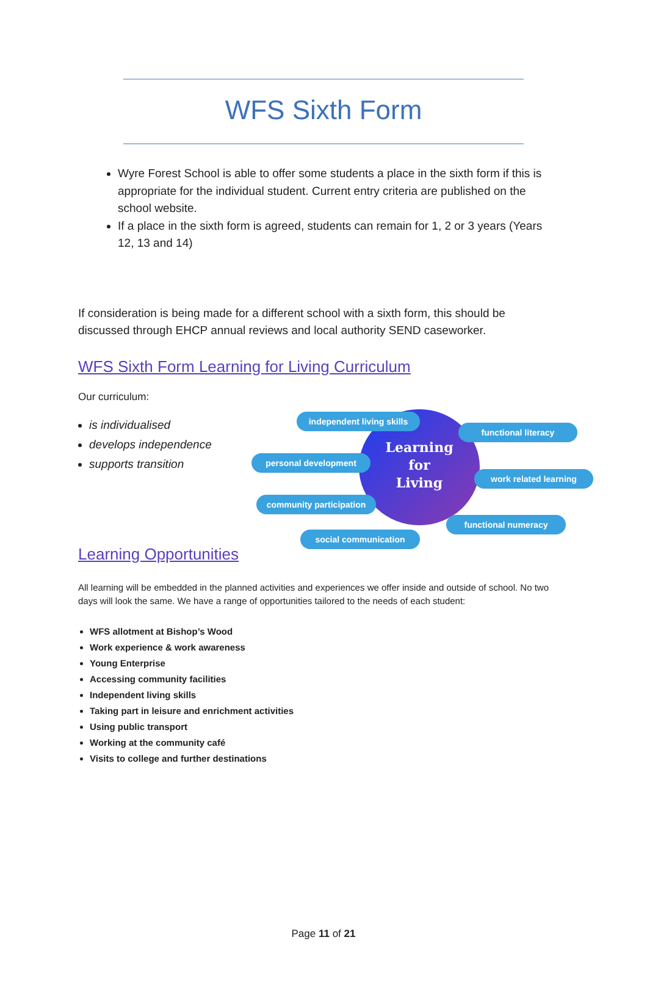WFS Sixth Form
Wyre Forest School is able to offer some students a place in the sixth form if this is appropriate for the individual student. Current entry criteria are published on the school website.
If a place in the sixth form is agreed, students can remain for 1, 2 or 3 years (Years 12, 13 and 14)
If consideration is being made for a different school with a sixth form, this should be discussed through EHCP annual reviews and local authority SEND caseworker.
WFS Sixth Form Learning for Living Curriculum
Our curriculum:
is individualised
develops independence
supports transition
Learning
for
Living
independent living skills
functional literacy
personal development
work related learning
community participation
functional numeracy
social communication
Learning Opportunities
All learning will be embedded in the planned activities and experiences we offer inside and outside of school. No two days will look the same. We have a range of opportunities tailored to the needs of each student:
WFS allotment at Bishop’s Wood
Work experience & work awareness
Young Enterprise
Accessing community facilities
Independent living skills
Taking part in leisure and enrichment activities
Using public transport
Working at the community café
Visits to college and further destinations
Page 11 of 21